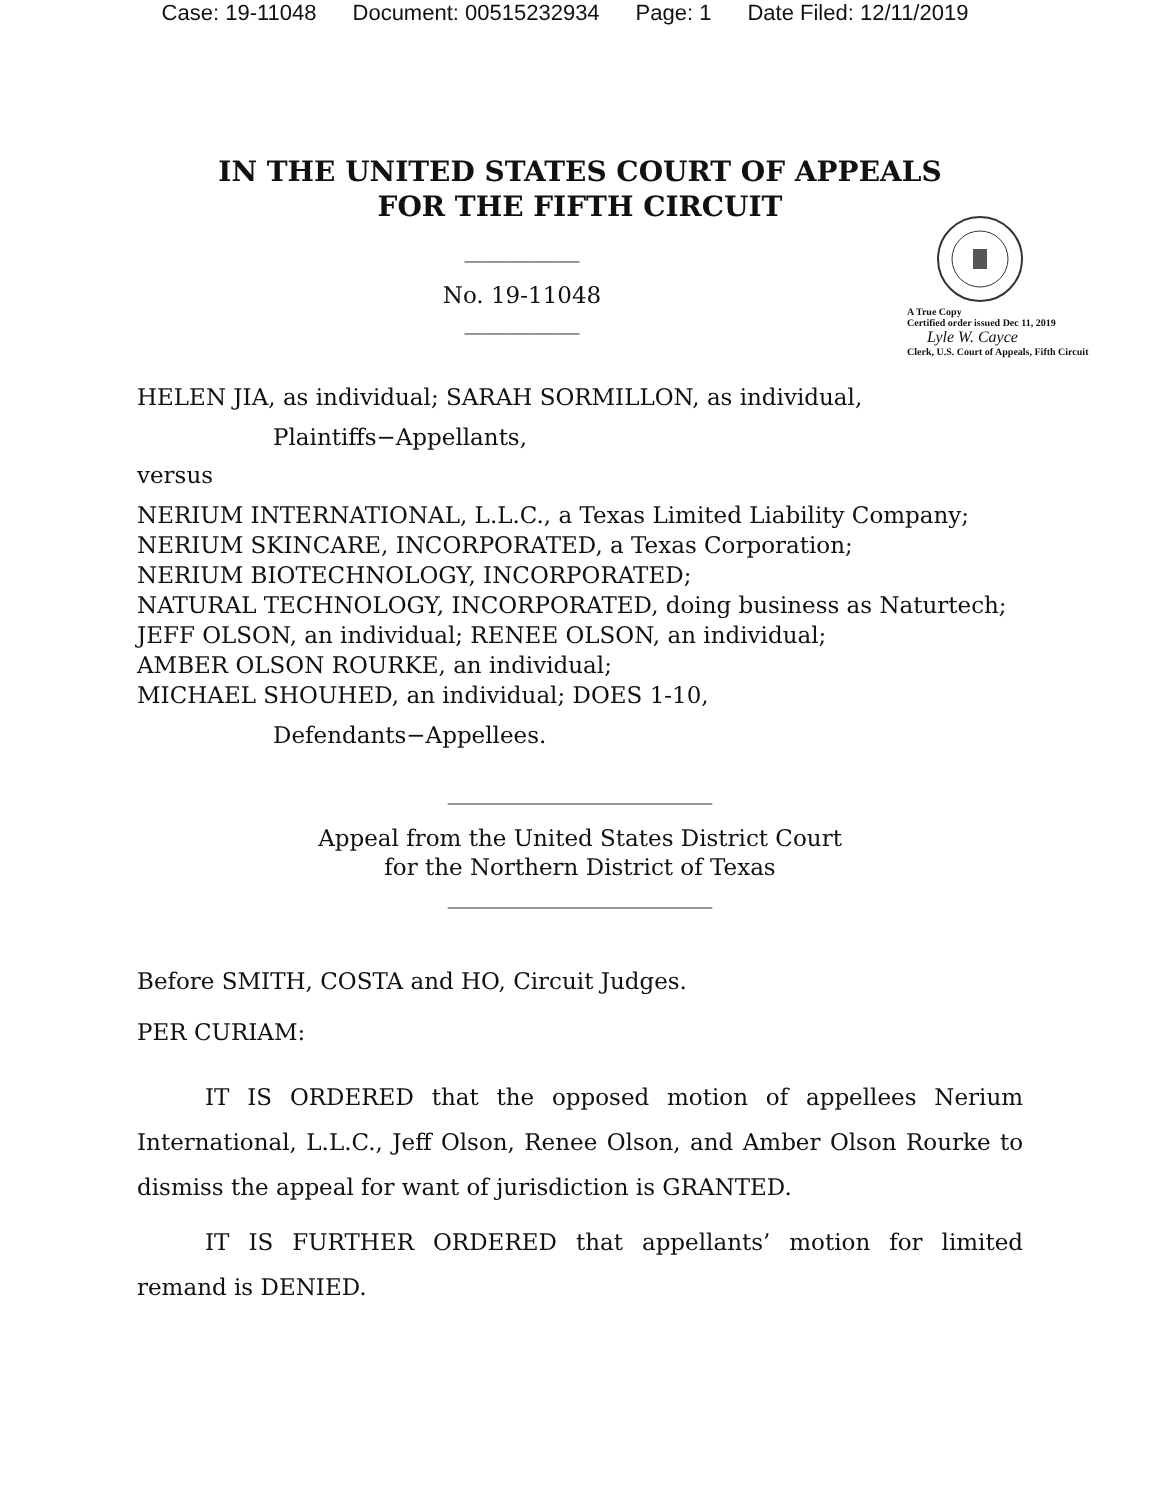Case: 19-11048 Document: 00515232934 Page: 1 Date Filed: 12/11/2019
IN THE UNITED STATES COURT OF APPEALS
FOR THE FIFTH CIRCUIT
A True Copy
Certified order issued Dec 11, 2019
Lyle W. Cayce
Clerk, U.S. Court of Appeals, Fifth Circuit
__________
No. 19-11048
__________
HELEN JIA, as individual; SARAH SORMILLON, as individual,
Plaintiffs−Appellants,
versus
NERIUM INTERNATIONAL, L.L.C., a Texas Limited Liability Company;
NERIUM SKINCARE, INCORPORATED, a Texas Corporation;
NERIUM BIOTECHNOLOGY, INCORPORATED;
NATURAL TECHNOLOGY, INCORPORATED, doing business as Naturtech;
JEFF OLSON, an individual; RENEE OLSON, an individual;
AMBER OLSON ROURKE, an individual;
MICHAEL SHOUHED, an individual; DOES 1-10,
Defendants−Appellees.
_______________________
Appeal from the United States District Court
for the Northern District of Texas
_______________________
Before SMITH, COSTA and HO, Circuit Judges.
PER CURIAM:
IT IS ORDERED that the opposed motion of appellees Nerium International, L.L.C., Jeff Olson, Renee Olson, and Amber Olson Rourke to dismiss the appeal for want of jurisdiction is GRANTED.
IT IS FURTHER ORDERED that appellants’ motion for limited remand is DENIED.